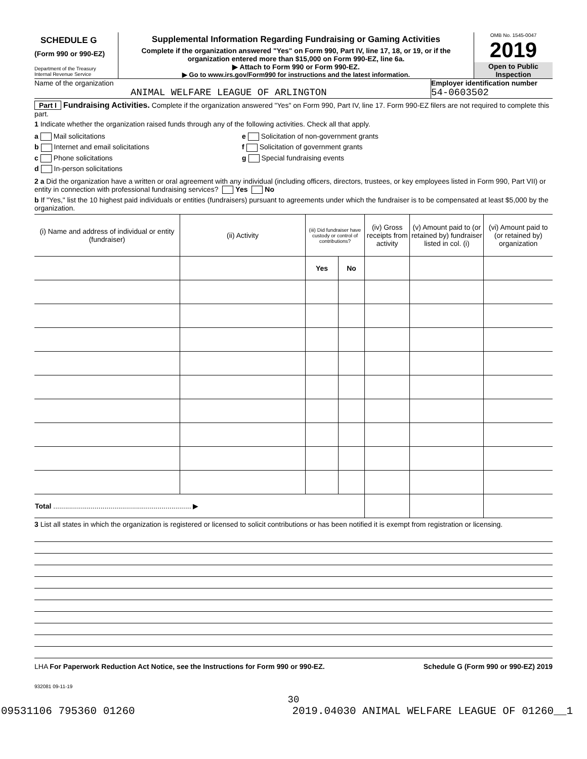SCHEDULE G
(Form 990 or 990-EZ)
Department of the Treasury
Internal Revenue Service
Supplemental Information Regarding Fundraising or Gaming Activities
Complete if the organization answered "Yes" on Form 990, Part IV, line 17, 18, or 19, or if the organization entered more than $15,000 on Form 990-EZ, line 6a.
▶ Attach to Form 990 or Form 990-EZ.
▶ Go to www.irs.gov/Form990 for instructions and the latest information.
OMB No. 1545-0047
2019
Open to Public Inspection
Name of the organization
ANIMAL WELFARE LEAGUE OF ARLINGTON
Employer identification number
54-0603502
Part I Fundraising Activities. Complete if the organization answered "Yes" on Form 990, Part IV, line 17. Form 990-EZ filers are not required to complete this part.
1 Indicate whether the organization raised funds through any of the following activities. Check all that apply.
a Mail solicitations
b Internet and email solicitations
c Phone solicitations
d In-person solicitations
e Solicitation of non-government grants
f Solicitation of government grants
g Special fundraising events
2 a Did the organization have a written or oral agreement with any individual (including officers, directors, trustees, or key employees listed in Form 990, Part VII) or entity in connection with professional fundraising services? Yes No
b If "Yes," list the 10 highest paid individuals or entities (fundraisers) pursuant to agreements under which the fundraiser is to be compensated at least $5,000 by the organization.
| (i) Name and address of individual or entity (fundraiser) | (ii) Activity | (iii) Did fundraiser have custody or control of contributions? | | (iv) Gross receipts from activity | (v) Amount paid to (or retained by) fundraiser listed in col. (i) | (vi) Amount paid to (or retained by) organization |
| --- | --- | --- | --- | --- | --- | --- |
| | | Yes | No | | | |
| Total ...................................................................... ▶ | | | | | | |
3 List all states in which the organization is registered or licensed to solicit contributions or has been notified it is exempt from registration or licensing.
LHA For Paperwork Reduction Act Notice, see the Instructions for Form 990 or 990-EZ. Schedule G (Form 990 or 990-EZ) 2019
932081 09-11-19
30
09531106 795360 01260 2019.04030 ANIMAL WELFARE LEAGUE OF 01260__1